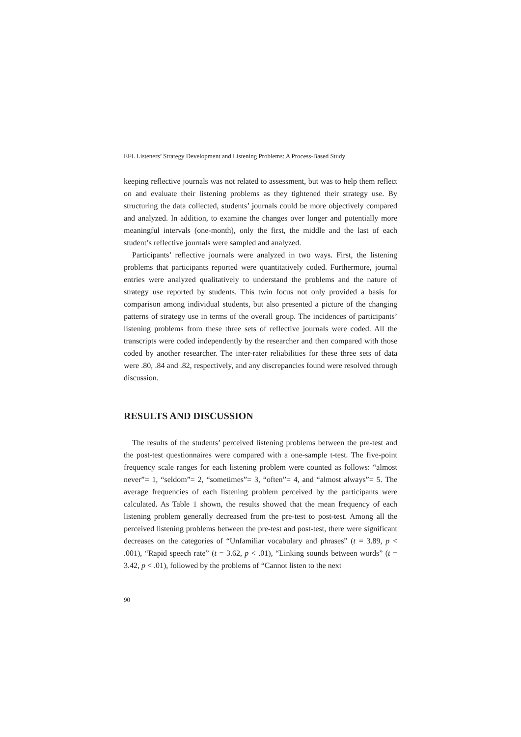EFL Listeners’ Strategy Development and Listening Problems: A Process-Based Study
keeping reflective journals was not related to assessment, but was to help them reflect on and evaluate their listening problems as they tightened their strategy use. By structuring the data collected, students’ journals could be more objectively compared and analyzed. In addition, to examine the changes over longer and potentially more meaningful intervals (one-month), only the first, the middle and the last of each student’s reflective journals were sampled and analyzed.
Participants’ reflective journals were analyzed in two ways. First, the listening problems that participants reported were quantitatively coded. Furthermore, journal entries were analyzed qualitatively to understand the problems and the nature of strategy use reported by students. This twin focus not only provided a basis for comparison among individual students, but also presented a picture of the changing patterns of strategy use in terms of the overall group. The incidences of participants’ listening problems from these three sets of reflective journals were coded. All the transcripts were coded independently by the researcher and then compared with those coded by another researcher. The inter-rater reliabilities for these three sets of data were .80, .84 and .82, respectively, and any discrepancies found were resolved through discussion.
RESULTS AND DISCUSSION
The results of the students’ perceived listening problems between the pre-test and the post-test questionnaires were compared with a one-sample t-test. The five-point frequency scale ranges for each listening problem were counted as follows: “almost never”= 1, “seldom”= 2, “sometimes”= 3, “often”= 4, and “almost always”= 5. The average frequencies of each listening problem perceived by the participants were calculated. As Table 1 shown, the results showed that the mean frequency of each listening problem generally decreased from the pre-test to post-test. Among all the perceived listening problems between the pre-test and post-test, there were significant decreases on the categories of “Unfamiliar vocabulary and phrases” (t = 3.89, p < .001), “Rapid speech rate” (t = 3.62, p < .01), “Linking sounds between words” (t = 3.42, p < .01), followed by the problems of “Cannot listen to the next
90